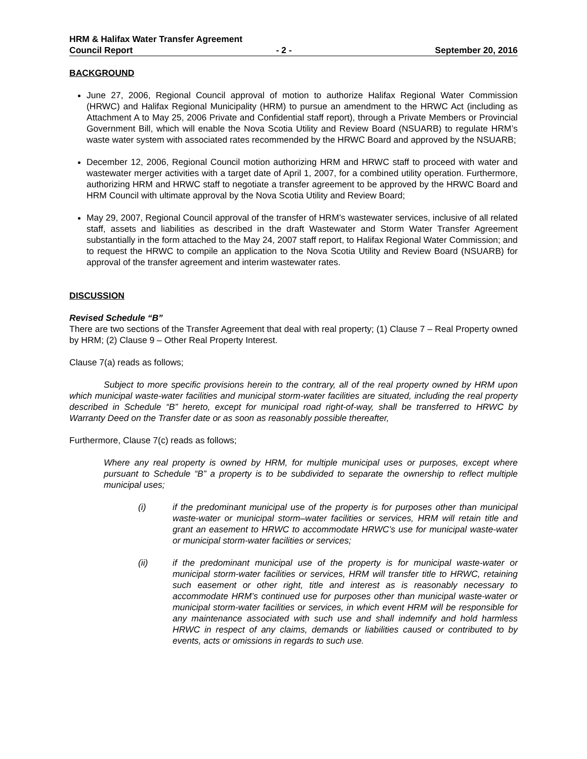HRM & Halifax Water Transfer Agreement
Council Report - 2 - September 20, 2016
BACKGROUND
June 27, 2006, Regional Council approval of motion to authorize Halifax Regional Water Commission (HRWC) and Halifax Regional Municipality (HRM) to pursue an amendment to the HRWC Act (including as Attachment A to May 25, 2006 Private and Confidential staff report), through a Private Members or Provincial Government Bill, which will enable the Nova Scotia Utility and Review Board (NSUARB) to regulate HRM’s waste water system with associated rates recommended by the HRWC Board and approved by the NSUARB;
December 12, 2006, Regional Council motion authorizing HRM and HRWC staff to proceed with water and wastewater merger activities with a target date of April 1, 2007, for a combined utility operation. Furthermore, authorizing HRM and HRWC staff to negotiate a transfer agreement to be approved by the HRWC Board and HRM Council with ultimate approval by the Nova Scotia Utility and Review Board;
May 29, 2007, Regional Council approval of the transfer of HRM’s wastewater services, inclusive of all related staff, assets and liabilities as described in the draft Wastewater and Storm Water Transfer Agreement substantially in the form attached to the May 24, 2007 staff report, to Halifax Regional Water Commission; and to request the HRWC to compile an application to the Nova Scotia Utility and Review Board (NSUARB) for approval of the transfer agreement and interim wastewater rates.
DISCUSSION
Revised Schedule “B”
There are two sections of the Transfer Agreement that deal with real property; (1) Clause 7 – Real Property owned by HRM; (2) Clause 9 – Other Real Property Interest.
Clause 7(a) reads as follows;
Subject to more specific provisions herein to the contrary, all of the real property owned by HRM upon which municipal waste-water facilities and municipal storm-water facilities are situated, including the real property described in Schedule “B” hereto, except for municipal road right-of-way, shall be transferred to HRWC by Warranty Deed on the Transfer date or as soon as reasonably possible thereafter,
Furthermore, Clause 7(c) reads as follows;
Where any real property is owned by HRM, for multiple municipal uses or purposes, except where pursuant to Schedule “B” a property is to be subdivided to separate the ownership to reflect multiple municipal uses;
(i) if the predominant municipal use of the property is for purposes other than municipal waste-water or municipal storm–water facilities or services, HRM will retain title and grant an easement to HRWC to accommodate HRWC’s use for municipal waste-water or municipal storm-water facilities or services;
(ii) if the predominant municipal use of the property is for municipal waste-water or municipal storm-water facilities or services, HRM will transfer title to HRWC, retaining such easement or other right, title and interest as is reasonably necessary to accommodate HRM’s continued use for purposes other than municipal waste-water or municipal storm-water facilities or services, in which event HRM will be responsible for any maintenance associated with such use and shall indemnify and hold harmless HRWC in respect of any claims, demands or liabilities caused or contributed to by events, acts or omissions in regards to such use.